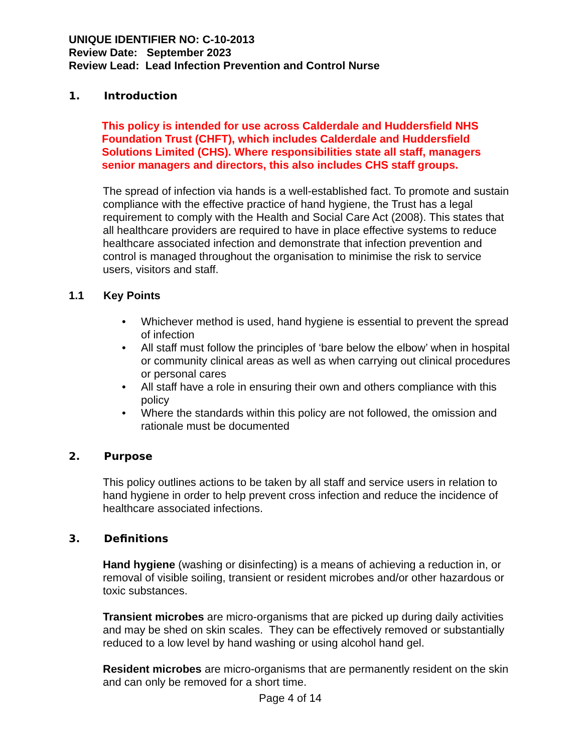UNIQUE IDENTIFIER NO: C-10-2013
Review Date: September 2023
Review Lead: Lead Infection Prevention and Control Nurse
1. Introduction
This policy is intended for use across Calderdale and Huddersfield NHS Foundation Trust (CHFT), which includes Calderdale and Huddersfield Solutions Limited (CHS). Where responsibilities state all staff, managers senior managers and directors, this also includes CHS staff groups.
The spread of infection via hands is a well-established fact. To promote and sustain compliance with the effective practice of hand hygiene, the Trust has a legal requirement to comply with the Health and Social Care Act (2008). This states that all healthcare providers are required to have in place effective systems to reduce healthcare associated infection and demonstrate that infection prevention and control is managed throughout the organisation to minimise the risk to service users, visitors and staff.
1.1 Key Points
• Whichever method is used, hand hygiene is essential to prevent the spread of infection
• All staff must follow the principles of ‘bare below the elbow’ when in hospital or community clinical areas as well as when carrying out clinical procedures or personal cares
• All staff have a role in ensuring their own and others compliance with this policy
• Where the standards within this policy are not followed, the omission and rationale must be documented
2. Purpose
This policy outlines actions to be taken by all staff and service users in relation to hand hygiene in order to help prevent cross infection and reduce the incidence of healthcare associated infections.
3. Definitions
Hand hygiene (washing or disinfecting) is a means of achieving a reduction in, or removal of visible soiling, transient or resident microbes and/or other hazardous or toxic substances.
Transient microbes are micro-organisms that are picked up during daily activities and may be shed on skin scales. They can be effectively removed or substantially reduced to a low level by hand washing or using alcohol hand gel.
Resident microbes are micro-organisms that are permanently resident on the skin and can only be removed for a short time.
Page 4 of 14